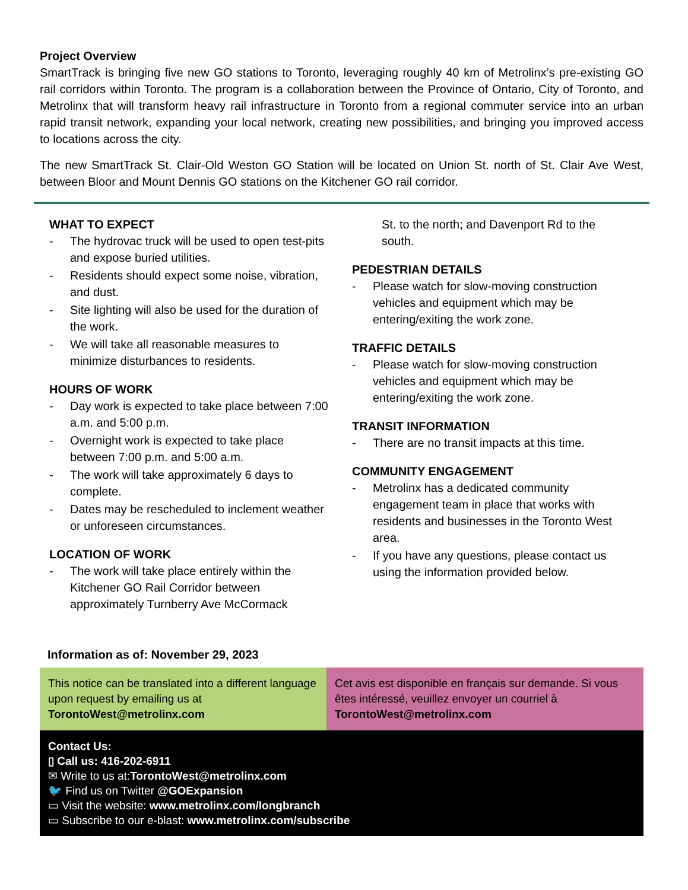Project Overview
SmartTrack is bringing five new GO stations to Toronto, leveraging roughly 40 km of Metrolinx’s pre-existing GO rail corridors within Toronto. The program is a collaboration between the Province of Ontario, City of Toronto, and Metrolinx that will transform heavy rail infrastructure in Toronto from a regional commuter service into an urban rapid transit network, expanding your local network, creating new possibilities, and bringing you improved access to locations across the city.
The new SmartTrack St. Clair-Old Weston GO Station will be located on Union St. north of St. Clair Ave West, between Bloor and Mount Dennis GO stations on the Kitchener GO rail corridor.
WHAT TO EXPECT
- The hydrovac truck will be used to open test-pits and expose buried utilities.
- Residents should expect some noise, vibration, and dust.
- Site lighting will also be used for the duration of the work.
- We will take all reasonable measures to minimize disturbances to residents.
HOURS OF WORK
- Day work is expected to take place between 7:00 a.m. and 5:00 p.m.
- Overnight work is expected to take place between 7:00 p.m. and 5:00 a.m.
- The work will take approximately 6 days to complete.
- Dates may be rescheduled to inclement weather or unforeseen circumstances.
LOCATION OF WORK
- The work will take place entirely within the Kitchener GO Rail Corridor between approximately Turnberry Ave McCormack
St. to the north; and Davenport Rd to the south.
PEDESTRIAN DETAILS
- Please watch for slow-moving construction vehicles and equipment which may be entering/exiting the work zone.
TRAFFIC DETAILS
- Please watch for slow-moving construction vehicles and equipment which may be entering/exiting the work zone.
TRANSIT INFORMATION
- There are no transit impacts at this time.
COMMUNITY ENGAGEMENT
- Metrolinx has a dedicated community engagement team in place that works with residents and businesses in the Toronto West area.
- If you have any questions, please contact us using the information provided below.
Information as of: November 29, 2023
This notice can be translated into a different language upon request by emailing us at TorontoWest@metrolinx.com
Cet avis est disponible en français sur demande. Si vous êtes intéressé, veuillez envoyer un courriel à TorontoWest@metrolinx.com
Contact Us:
▯ Call us: 416-202-6911
✉ Write to us at:TorontoWest@metrolinx.com
🐦 Find us on Twitter @GOExpansion
▭ Visit the website: www.metrolinx.com/longbranch
▭ Subscribe to our e-blast: www.metrolinx.com/subscribe